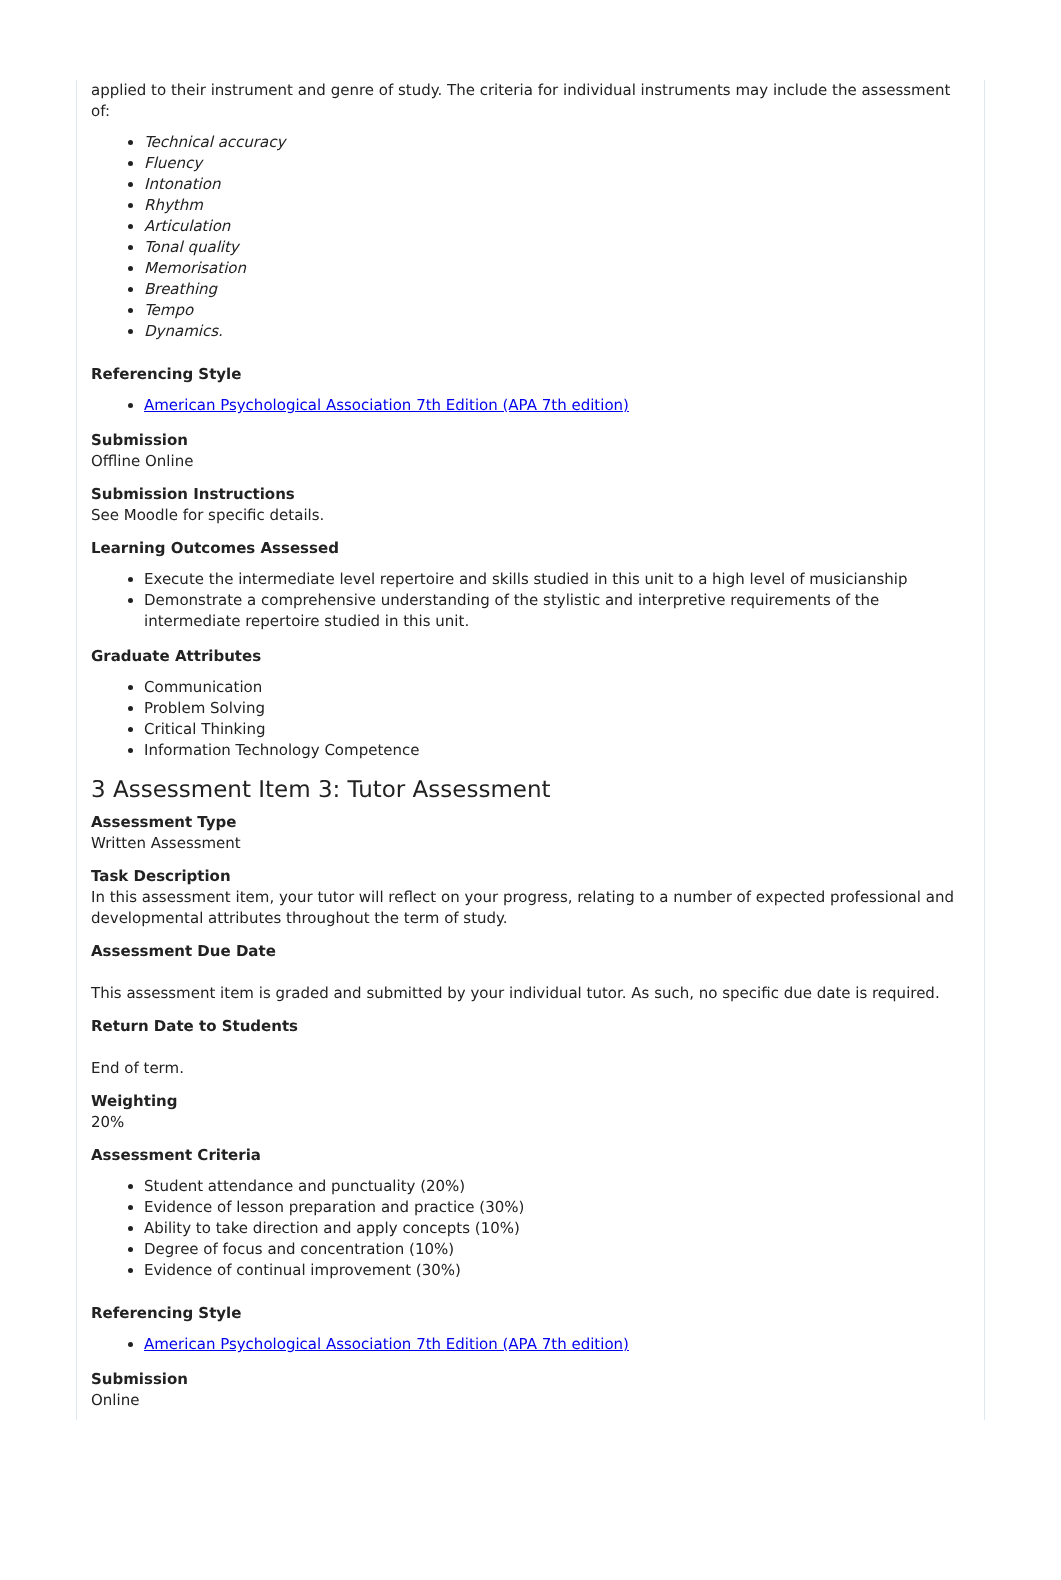applied to their instrument and genre of study. The criteria for individual instruments may include the assessment of:
Technical accuracy
Fluency
Intonation
Rhythm
Articulation
Tonal quality
Memorisation
Breathing
Tempo
Dynamics.
Referencing Style
American Psychological Association 7th Edition (APA 7th edition)
Submission
Offline Online
Submission Instructions
See Moodle for specific details.
Learning Outcomes Assessed
Execute the intermediate level repertoire and skills studied in this unit to a high level of musicianship
Demonstrate a comprehensive understanding of the stylistic and interpretive requirements of the intermediate repertoire studied in this unit.
Graduate Attributes
Communication
Problem Solving
Critical Thinking
Information Technology Competence
3 Assessment Item 3: Tutor Assessment
Assessment Type
Written Assessment
Task Description
In this assessment item, your tutor will reflect on your progress, relating to a number of expected professional and developmental attributes throughout the term of study.
Assessment Due Date
This assessment item is graded and submitted by your individual tutor. As such, no specific due date is required.
Return Date to Students
End of term.
Weighting
20%
Assessment Criteria
Student attendance and punctuality (20%)
Evidence of lesson preparation and practice (30%)
Ability to take direction and apply concepts (10%)
Degree of focus and concentration (10%)
Evidence of continual improvement (30%)
Referencing Style
American Psychological Association 7th Edition (APA 7th edition)
Submission
Online